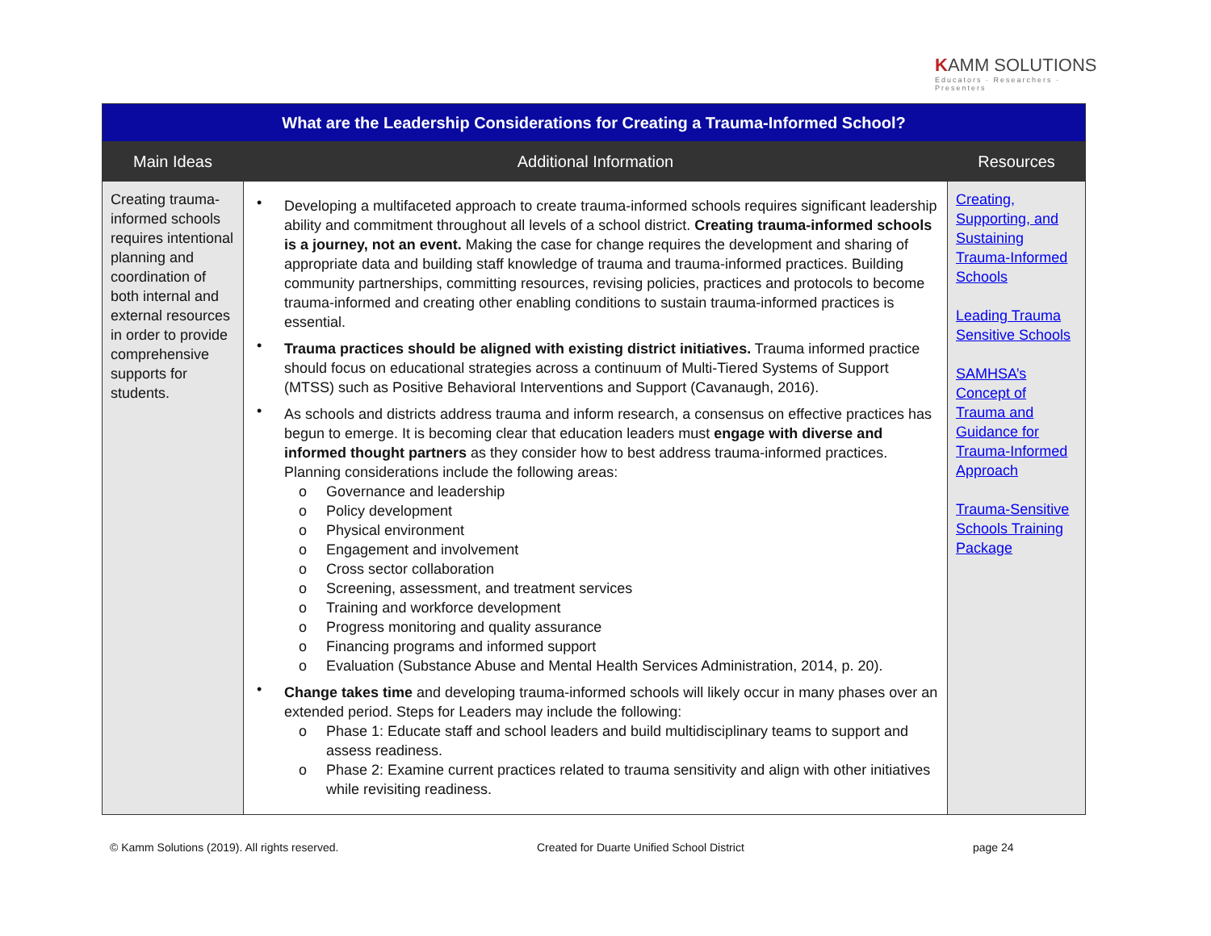KAMM SOLUTIONS
Educators · Researchers · Presenters
| What are the Leadership Considerations for Creating a Trauma-Informed School? | | |
| Main Ideas | Additional Information | Resources |
| Creating trauma-informed schools requires intentional planning and coordination of both internal and external resources in order to provide comprehensive supports for students. | • Developing a multifaceted approach to create trauma-informed schools requires significant leadership ability and commitment throughout all levels of a school district. Creating trauma-informed schools is a journey, not an event. Making the case for change requires the development and sharing of appropriate data and building staff knowledge of trauma and trauma-informed practices. Building community partnerships, committing resources, revising policies, practices and protocols to become trauma-informed and creating other enabling conditions to sustain trauma-informed practices is essential. • Trauma practices should be aligned with existing district initiatives. Trauma informed practice should focus on educational strategies across a continuum of Multi-Tiered Systems of Support (MTSS) such as Positive Behavioral Interventions and Support (Cavanaugh, 2016). • As schools and districts address trauma and inform research, a consensus on effective practices has begun to emerge. It is becoming clear that education leaders must engage with diverse and informed thought partners as they consider how to best address trauma-informed practices. Planning considerations include the following areas: o Governance and leadership o Policy development o Physical environment o Engagement and involvement o Cross sector collaboration o Screening, assessment, and treatment services o Training and workforce development o Progress monitoring and quality assurance o Financing programs and informed support o Evaluation (Substance Abuse and Mental Health Services Administration, 2014, p. 20). • Change takes time and developing trauma-informed schools will likely occur in many phases over an extended period. Steps for Leaders may include the following: o Phase 1: Educate staff and school leaders and build multidisciplinary teams to support and assess readiness. o Phase 2: Examine current practices related to trauma sensitivity and align with other initiatives while revisiting readiness. | Creating, Supporting, and Sustaining Trauma-Informed Schools Leading Trauma Sensitive Schools SAMHSA’s Concept of Trauma and Guidance for Trauma-Informed Approach Trauma-Sensitive Schools Training Package |
© Kamm Solutions (2019). All rights reserved.
Created for Duarte Unified School District
page 24